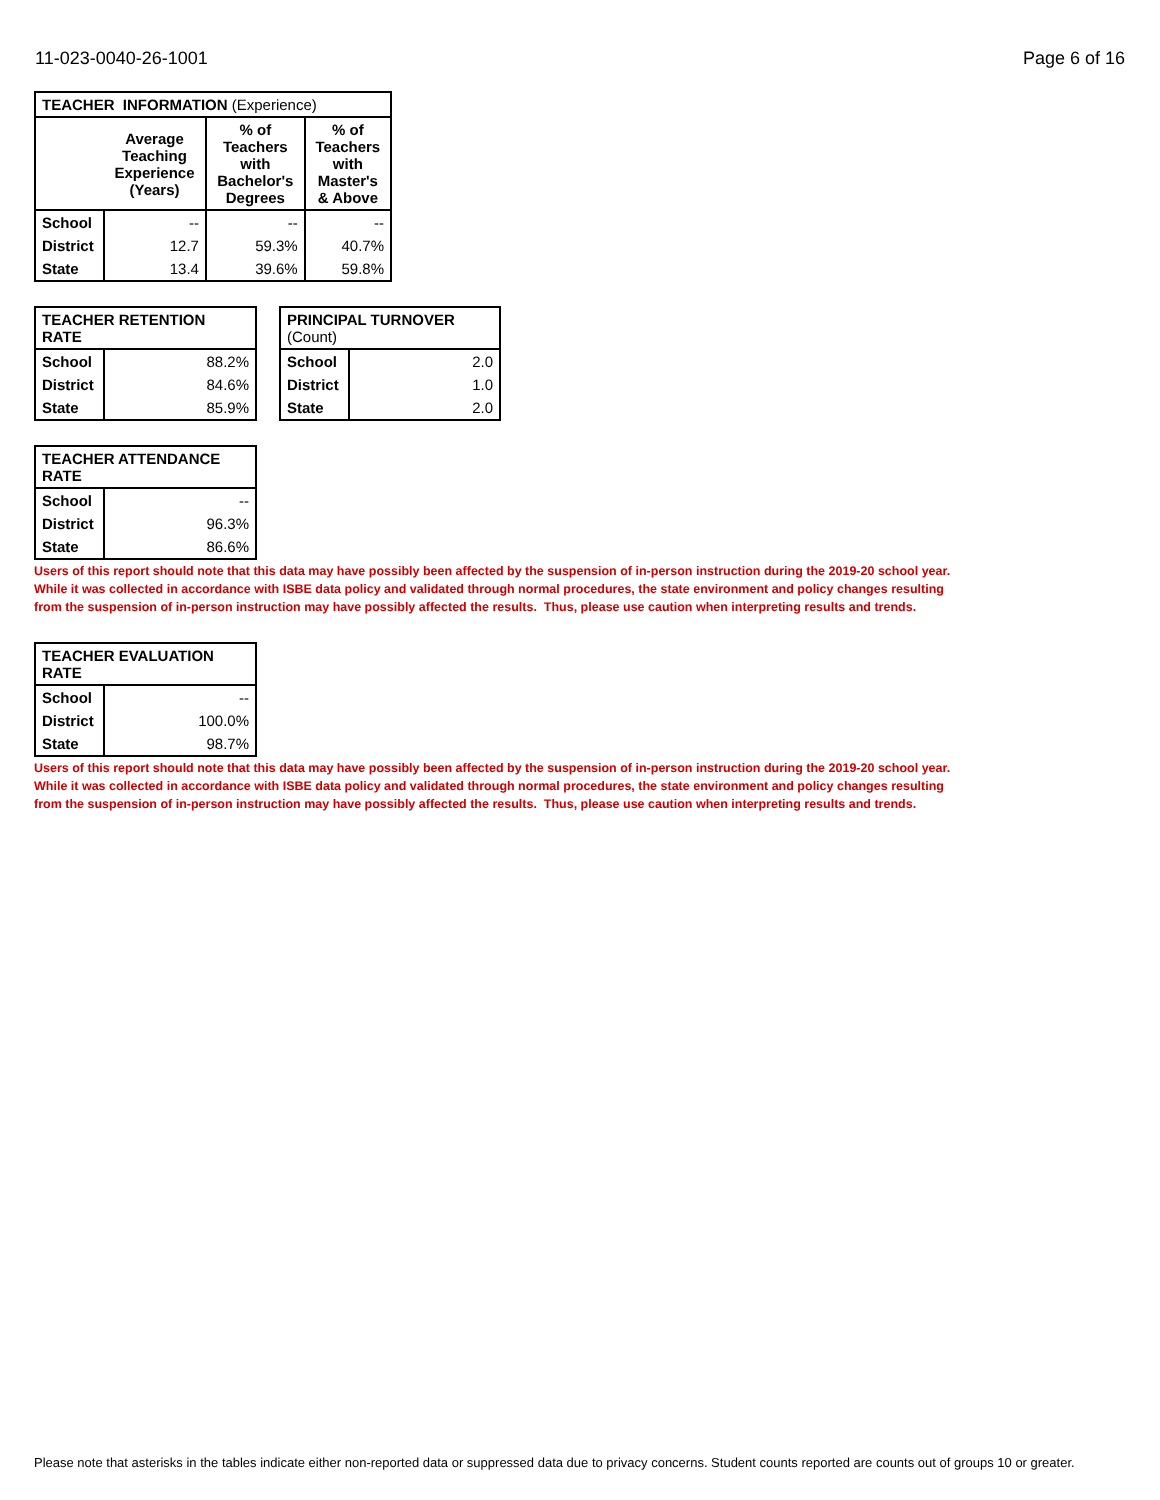11-023-0040-26-1001 Page 6 of 16
| TEACHER INFORMATION (Experience) | | | |
| --- | --- | --- | --- |
| | Average Teaching Experience (Years) | % of Teachers with Bachelor's Degrees | % of Teachers with Master's & Above |
| School | -- | -- | -- |
| District | 12.7 | 59.3% | 40.7% |
| State | 13.4 | 39.6% | 59.8% |
| TEACHER RETENTION RATE | |
| --- | --- |
| School | 88.2% |
| District | 84.6% |
| State | 85.9% |
| PRINCIPAL TURNOVER (Count) | |
| --- | --- |
| School | 2.0 |
| District | 1.0 |
| State | 2.0 |
| TEACHER ATTENDANCE RATE | |
| --- | --- |
| School | -- |
| District | 96.3% |
| State | 86.6% |
Users of this report should note that this data may have possibly been affected by the suspension of in-person instruction during the 2019-20 school year.
While it was collected in accordance with ISBE data policy and validated through normal procedures, the state environment and policy changes resulting
from the suspension of in-person instruction may have possibly affected the results. Thus, please use caution when interpreting results and trends.
| TEACHER EVALUATION RATE | |
| --- | --- |
| School | -- |
| District | 100.0% |
| State | 98.7% |
Users of this report should note that this data may have possibly been affected by the suspension of in-person instruction during the 2019-20 school year.
While it was collected in accordance with ISBE data policy and validated through normal procedures, the state environment and policy changes resulting
from the suspension of in-person instruction may have possibly affected the results. Thus, please use caution when interpreting results and trends.
Please note that asterisks in the tables indicate either non-reported data or suppressed data due to privacy concerns. Student counts reported are counts out of groups 10 or greater.